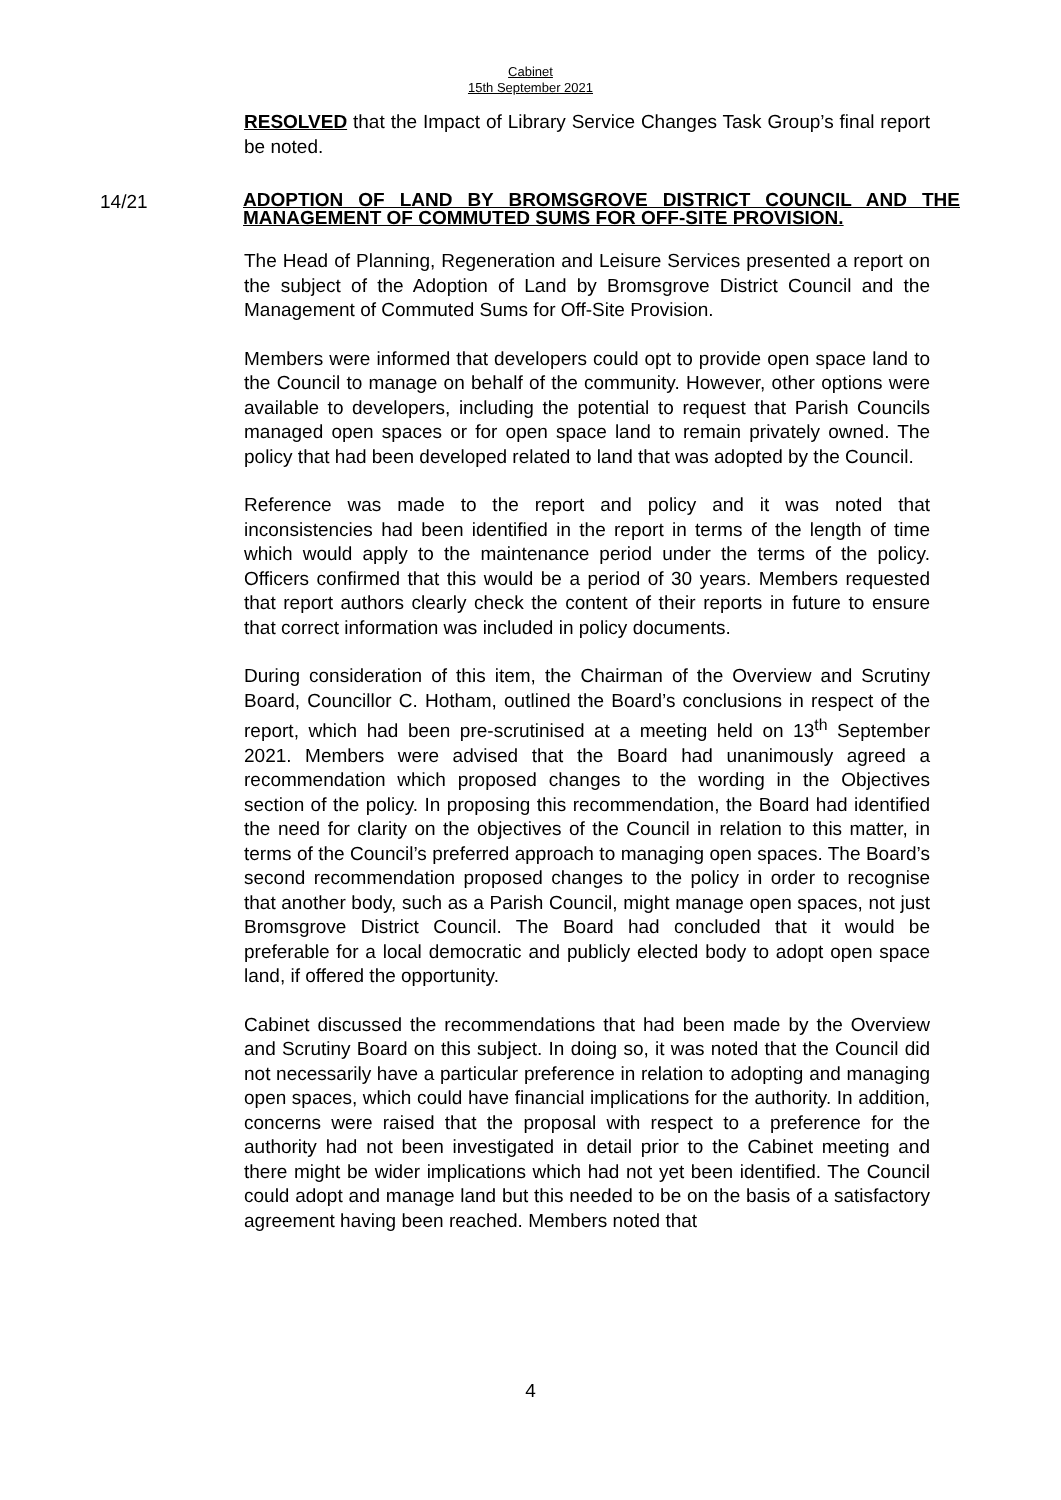Cabinet
15th September 2021
RESOLVED that the Impact of Library Service Changes Task Group’s final report be noted.
14/21
ADOPTION OF LAND BY BROMSGROVE DISTRICT COUNCIL AND THE MANAGEMENT OF COMMUTED SUMS FOR OFF-SITE PROVISION.
The Head of Planning, Regeneration and Leisure Services presented a report on the subject of the Adoption of Land by Bromsgrove District Council and the Management of Commuted Sums for Off-Site Provision.
Members were informed that developers could opt to provide open space land to the Council to manage on behalf of the community. However, other options were available to developers, including the potential to request that Parish Councils managed open spaces or for open space land to remain privately owned. The policy that had been developed related to land that was adopted by the Council.
Reference was made to the report and policy and it was noted that inconsistencies had been identified in the report in terms of the length of time which would apply to the maintenance period under the terms of the policy. Officers confirmed that this would be a period of 30 years. Members requested that report authors clearly check the content of their reports in future to ensure that correct information was included in policy documents.
During consideration of this item, the Chairman of the Overview and Scrutiny Board, Councillor C. Hotham, outlined the Board’s conclusions in respect of the report, which had been pre-scrutinised at a meeting held on 13<sup>th</sup> September 2021. Members were advised that the Board had unanimously agreed a recommendation which proposed changes to the wording in the Objectives section of the policy. In proposing this recommendation, the Board had identified the need for clarity on the objectives of the Council in relation to this matter, in terms of the Council’s preferred approach to managing open spaces. The Board’s second recommendation proposed changes to the policy in order to recognise that another body, such as a Parish Council, might manage open spaces, not just Bromsgrove District Council. The Board had concluded that it would be preferable for a local democratic and publicly elected body to adopt open space land, if offered the opportunity.
Cabinet discussed the recommendations that had been made by the Overview and Scrutiny Board on this subject. In doing so, it was noted that the Council did not necessarily have a particular preference in relation to adopting and managing open spaces, which could have financial implications for the authority. In addition, concerns were raised that the proposal with respect to a preference for the authority had not been investigated in detail prior to the Cabinet meeting and there might be wider implications which had not yet been identified. The Council could adopt and manage land but this needed to be on the basis of a satisfactory agreement having been reached. Members noted that
4